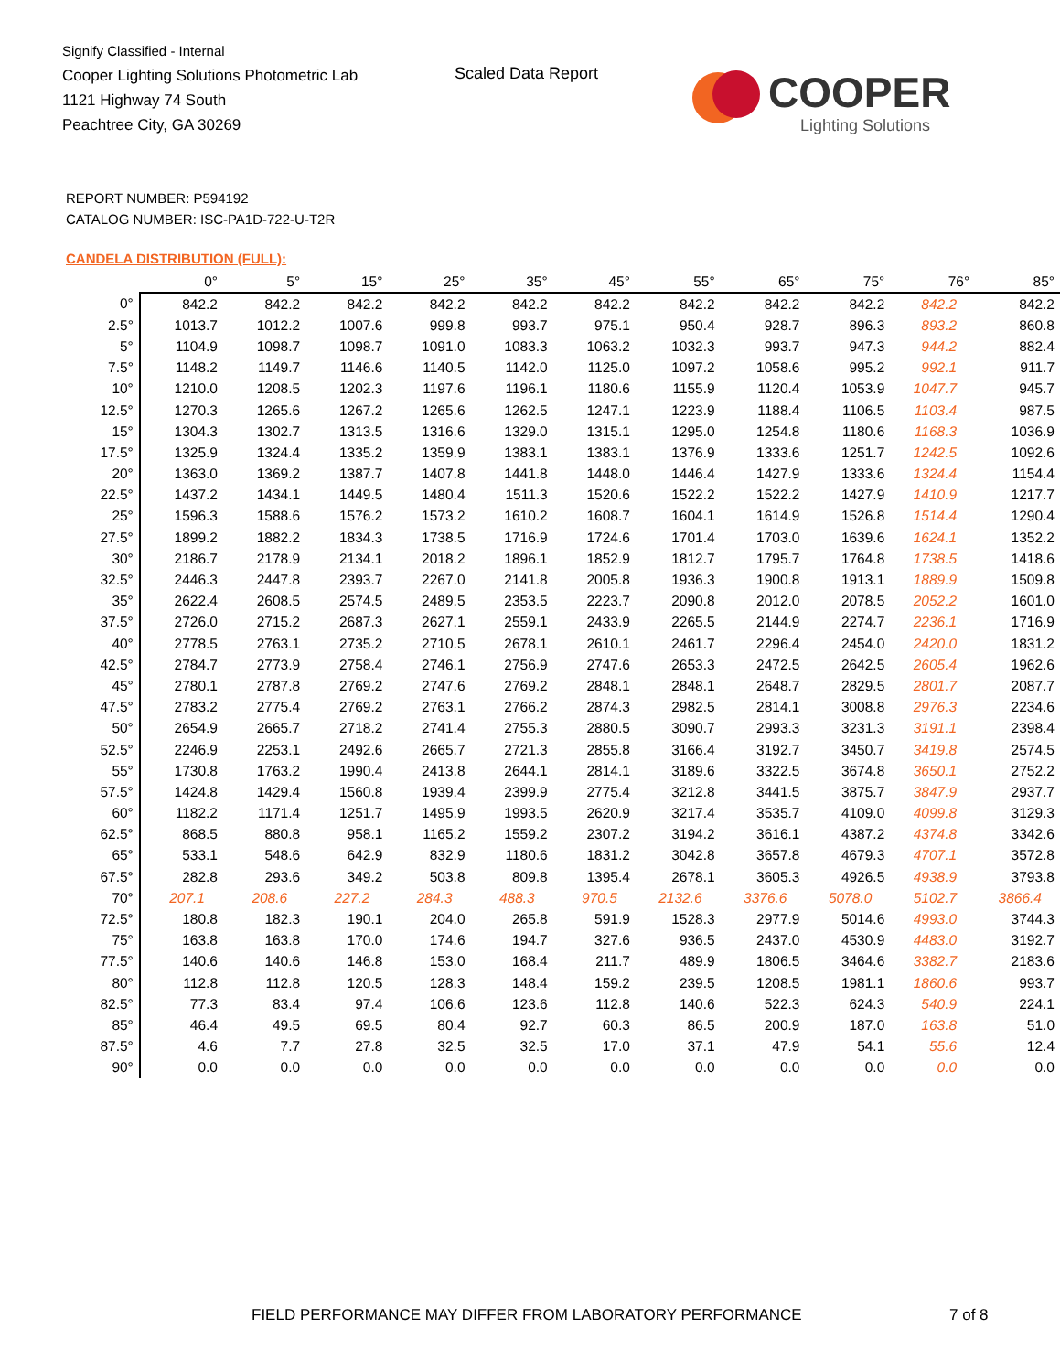Signify Classified - Internal
Cooper Lighting Solutions Photometric Lab
1121 Highway 74 South
Peachtree City, GA 30269
Scaled Data Report
COOPER
Lighting Solutions
REPORT NUMBER: P594192
CATALOG NUMBER: ISC-PA1D-722-U-T2R
CANDELA DISTRIBUTION (FULL):
| | 0° | 5° | 15° | 25° | 35° | 45° | 55° | 65° | 75° | 76° | 85° |
| --- | --- | --- | --- | --- | --- | --- | --- | --- | --- | --- | --- |
| 0° | 842.2 | 842.2 | 842.2 | 842.2 | 842.2 | 842.2 | 842.2 | 842.2 | 842.2 | 842.2 | 842.2 |
| 2.5° | 1013.7 | 1012.2 | 1007.6 | 999.8 | 993.7 | 975.1 | 950.4 | 928.7 | 896.3 | 893.2 | 860.8 |
| 5° | 1104.9 | 1098.7 | 1098.7 | 1091.0 | 1083.3 | 1063.2 | 1032.3 | 993.7 | 947.3 | 944.2 | 882.4 |
| 7.5° | 1148.2 | 1149.7 | 1146.6 | 1140.5 | 1142.0 | 1125.0 | 1097.2 | 1058.6 | 995.2 | 992.1 | 911.7 |
| 10° | 1210.0 | 1208.5 | 1202.3 | 1197.6 | 1196.1 | 1180.6 | 1155.9 | 1120.4 | 1053.9 | 1047.7 | 945.7 |
| 12.5° | 1270.3 | 1265.6 | 1267.2 | 1265.6 | 1262.5 | 1247.1 | 1223.9 | 1188.4 | 1106.5 | 1103.4 | 987.5 |
| 15° | 1304.3 | 1302.7 | 1313.5 | 1316.6 | 1329.0 | 1315.1 | 1295.0 | 1254.8 | 1180.6 | 1168.3 | 1036.9 |
| 17.5° | 1325.9 | 1324.4 | 1335.2 | 1359.9 | 1383.1 | 1383.1 | 1376.9 | 1333.6 | 1251.7 | 1242.5 | 1092.6 |
| 20° | 1363.0 | 1369.2 | 1387.7 | 1407.8 | 1441.8 | 1448.0 | 1446.4 | 1427.9 | 1333.6 | 1324.4 | 1154.4 |
| 22.5° | 1437.2 | 1434.1 | 1449.5 | 1480.4 | 1511.3 | 1520.6 | 1522.2 | 1522.2 | 1427.9 | 1410.9 | 1217.7 |
| 25° | 1596.3 | 1588.6 | 1576.2 | 1573.2 | 1610.2 | 1608.7 | 1604.1 | 1614.9 | 1526.8 | 1514.4 | 1290.4 |
| 27.5° | 1899.2 | 1882.2 | 1834.3 | 1738.5 | 1716.9 | 1724.6 | 1701.4 | 1703.0 | 1639.6 | 1624.1 | 1352.2 |
| 30° | 2186.7 | 2178.9 | 2134.1 | 2018.2 | 1896.1 | 1852.9 | 1812.7 | 1795.7 | 1764.8 | 1738.5 | 1418.6 |
| 32.5° | 2446.3 | 2447.8 | 2393.7 | 2267.0 | 2141.8 | 2005.8 | 1936.3 | 1900.8 | 1913.1 | 1889.9 | 1509.8 |
| 35° | 2622.4 | 2608.5 | 2574.5 | 2489.5 | 2353.5 | 2223.7 | 2090.8 | 2012.0 | 2078.5 | 2052.2 | 1601.0 |
| 37.5° | 2726.0 | 2715.2 | 2687.3 | 2627.1 | 2559.1 | 2433.9 | 2265.5 | 2144.9 | 2274.7 | 2236.1 | 1716.9 |
| 40° | 2778.5 | 2763.1 | 2735.2 | 2710.5 | 2678.1 | 2610.1 | 2461.7 | 2296.4 | 2454.0 | 2420.0 | 1831.2 |
| 42.5° | 2784.7 | 2773.9 | 2758.4 | 2746.1 | 2756.9 | 2747.6 | 2653.3 | 2472.5 | 2642.5 | 2605.4 | 1962.6 |
| 45° | 2780.1 | 2787.8 | 2769.2 | 2747.6 | 2769.2 | 2848.1 | 2848.1 | 2648.7 | 2829.5 | 2801.7 | 2087.7 |
| 47.5° | 2783.2 | 2775.4 | 2769.2 | 2763.1 | 2766.2 | 2874.3 | 2982.5 | 2814.1 | 3008.8 | 2976.3 | 2234.6 |
| 50° | 2654.9 | 2665.7 | 2718.2 | 2741.4 | 2755.3 | 2880.5 | 3090.7 | 2993.3 | 3231.3 | 3191.1 | 2398.4 |
| 52.5° | 2246.9 | 2253.1 | 2492.6 | 2665.7 | 2721.3 | 2855.8 | 3166.4 | 3192.7 | 3450.7 | 3419.8 | 2574.5 |
| 55° | 1730.8 | 1763.2 | 1990.4 | 2413.8 | 2644.1 | 2814.1 | 3189.6 | 3322.5 | 3674.8 | 3650.1 | 2752.2 |
| 57.5° | 1424.8 | 1429.4 | 1560.8 | 1939.4 | 2399.9 | 2775.4 | 3212.8 | 3441.5 | 3875.7 | 3847.9 | 2937.7 |
| 60° | 1182.2 | 1171.4 | 1251.7 | 1495.9 | 1993.5 | 2620.9 | 3217.4 | 3535.7 | 4109.0 | 4099.8 | 3129.3 |
| 62.5° | 868.5 | 880.8 | 958.1 | 1165.2 | 1559.2 | 2307.2 | 3194.2 | 3616.1 | 4387.2 | 4374.8 | 3342.6 |
| 65° | 533.1 | 548.6 | 642.9 | 832.9 | 1180.6 | 1831.2 | 3042.8 | 3657.8 | 4679.3 | 4707.1 | 3572.8 |
| 67.5° | 282.8 | 293.6 | 349.2 | 503.8 | 809.8 | 1395.4 | 2678.1 | 3605.3 | 4926.5 | 4938.9 | 3793.8 |
| 70° | 207.1 | 208.6 | 227.2 | 284.3 | 488.3 | 970.5 | 2132.6 | 3376.6 | 5078.0 | 5102.7 | 3866.4 |
| 72.5° | 180.8 | 182.3 | 190.1 | 204.0 | 265.8 | 591.9 | 1528.3 | 2977.9 | 5014.6 | 4993.0 | 3744.3 |
| 75° | 163.8 | 163.8 | 170.0 | 174.6 | 194.7 | 327.6 | 936.5 | 2437.0 | 4530.9 | 4483.0 | 3192.7 |
| 77.5° | 140.6 | 140.6 | 146.8 | 153.0 | 168.4 | 211.7 | 489.9 | 1806.5 | 3464.6 | 3382.7 | 2183.6 |
| 80° | 112.8 | 112.8 | 120.5 | 128.3 | 148.4 | 159.2 | 239.5 | 1208.5 | 1981.1 | 1860.6 | 993.7 |
| 82.5° | 77.3 | 83.4 | 97.4 | 106.6 | 123.6 | 112.8 | 140.6 | 522.3 | 624.3 | 540.9 | 224.1 |
| 85° | 46.4 | 49.5 | 69.5 | 80.4 | 92.7 | 60.3 | 86.5 | 200.9 | 187.0 | 163.8 | 51.0 |
| 87.5° | 4.6 | 7.7 | 27.8 | 32.5 | 32.5 | 17.0 | 37.1 | 47.9 | 54.1 | 55.6 | 12.4 |
| 90° | 0.0 | 0.0 | 0.0 | 0.0 | 0.0 | 0.0 | 0.0 | 0.0 | 0.0 | 0.0 | 0.0 |
FIELD PERFORMANCE MAY DIFFER FROM LABORATORY PERFORMANCE
7 of 8